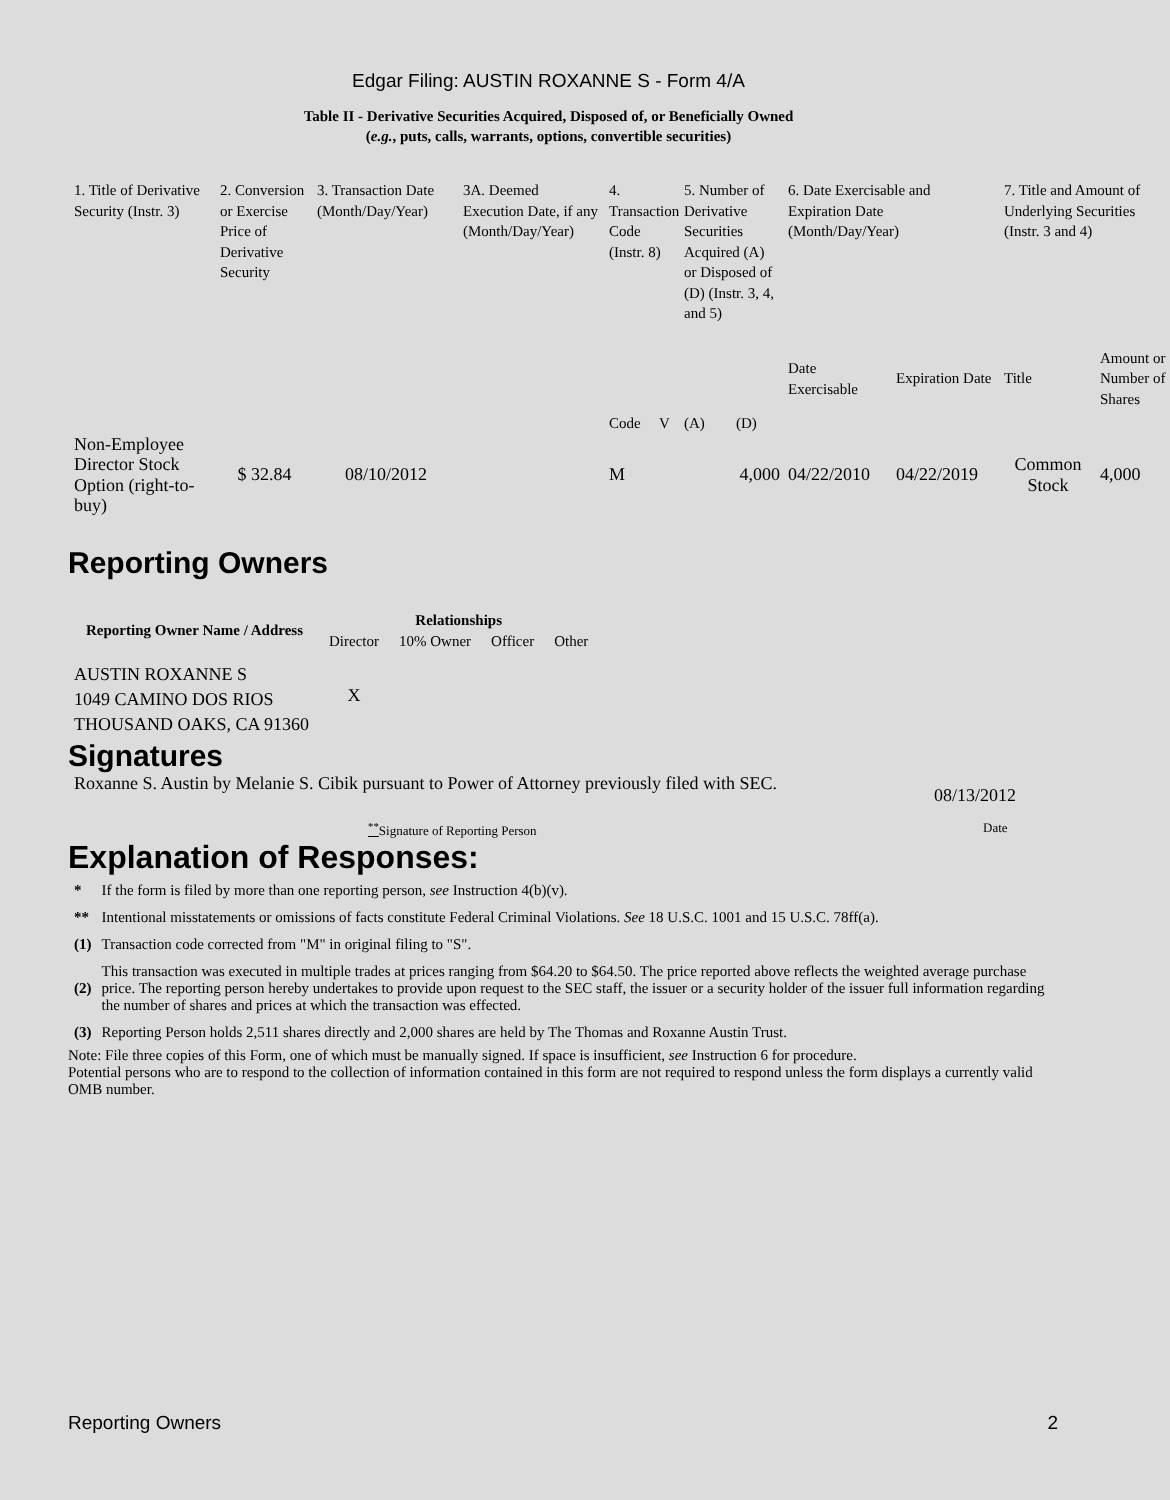Edgar Filing: AUSTIN ROXANNE S - Form 4/A
Table II - Derivative Securities Acquired, Disposed of, or Beneficially Owned
(e.g., puts, calls, warrants, options, convertible securities)
| 1. Title of Derivative Security (Instr. 3) | 2. Conversion or Exercise Price of Derivative Security | 3. Transaction Date (Month/Day/Year) | 3A. Deemed Execution Date, if any (Month/Day/Year) | 4. Transaction Code (Instr. 8) | | 5. Number of Derivative Securities Acquired (A) or Disposed of (D) (Instr. 3, 4, and 5) | | 6. Date Exercisable and Expiration Date (Month/Day/Year) | | 7. Title and Amount of Underlying Securities (Instr. 3 and 4) | |
| | | | | Code | V | (A) | (D) | Date Exercisable | Expiration Date | Title | Amount or Number of Shares |
| Non-Employee Director Stock Option (right-to-buy) | $ 32.84 | 08/10/2012 | | M | | | 4,000 | 04/22/2010 | 04/22/2019 | Common Stock | 4,000 |
Reporting Owners
| Reporting Owner Name / Address | Relationships | | | |
| --- | --- | --- | --- | --- |
| | Director | 10% Owner | Officer | Other |
| AUSTIN ROXANNE S 1049 CAMINO DOS RIOS THOUSAND OAKS, CA 91360 | X | | | |
Signatures
Roxanne S. Austin by Melanie S. Cibik pursuant to Power of Attorney previously filed with SEC.
08/13/2012
<sup>**</sup> Signature of Reporting Person Date
Explanation of Responses:
| * | If the form is filed by more than one reporting person, see Instruction 4(b)(v). |
| ** | Intentional misstatements or omissions of facts constitute Federal Criminal Violations. See 18 U.S.C. 1001 and 15 U.S.C. 78ff(a). |
| (1) | Transaction code corrected from "M" in original filing to "S". |
| (2) | This transaction was executed in multiple trades at prices ranging from $64.20 to $64.50. The price reported above reflects the weighted average purchase price. The reporting person hereby undertakes to provide upon request to the SEC staff, the issuer or a security holder of the issuer full information regarding the number of shares and prices at which the transaction was effected. |
| (3) | Reporting Person holds 2,511 shares directly and 2,000 shares are held by The Thomas and Roxanne Austin Trust. |
Note: File three copies of this Form, one of which must be manually signed. If space is insufficient, see Instruction 6 for procedure.
Potential persons who are to respond to the collection of information contained in this form are not required to respond unless the form displays a currently valid OMB number.
Reporting Owners 2